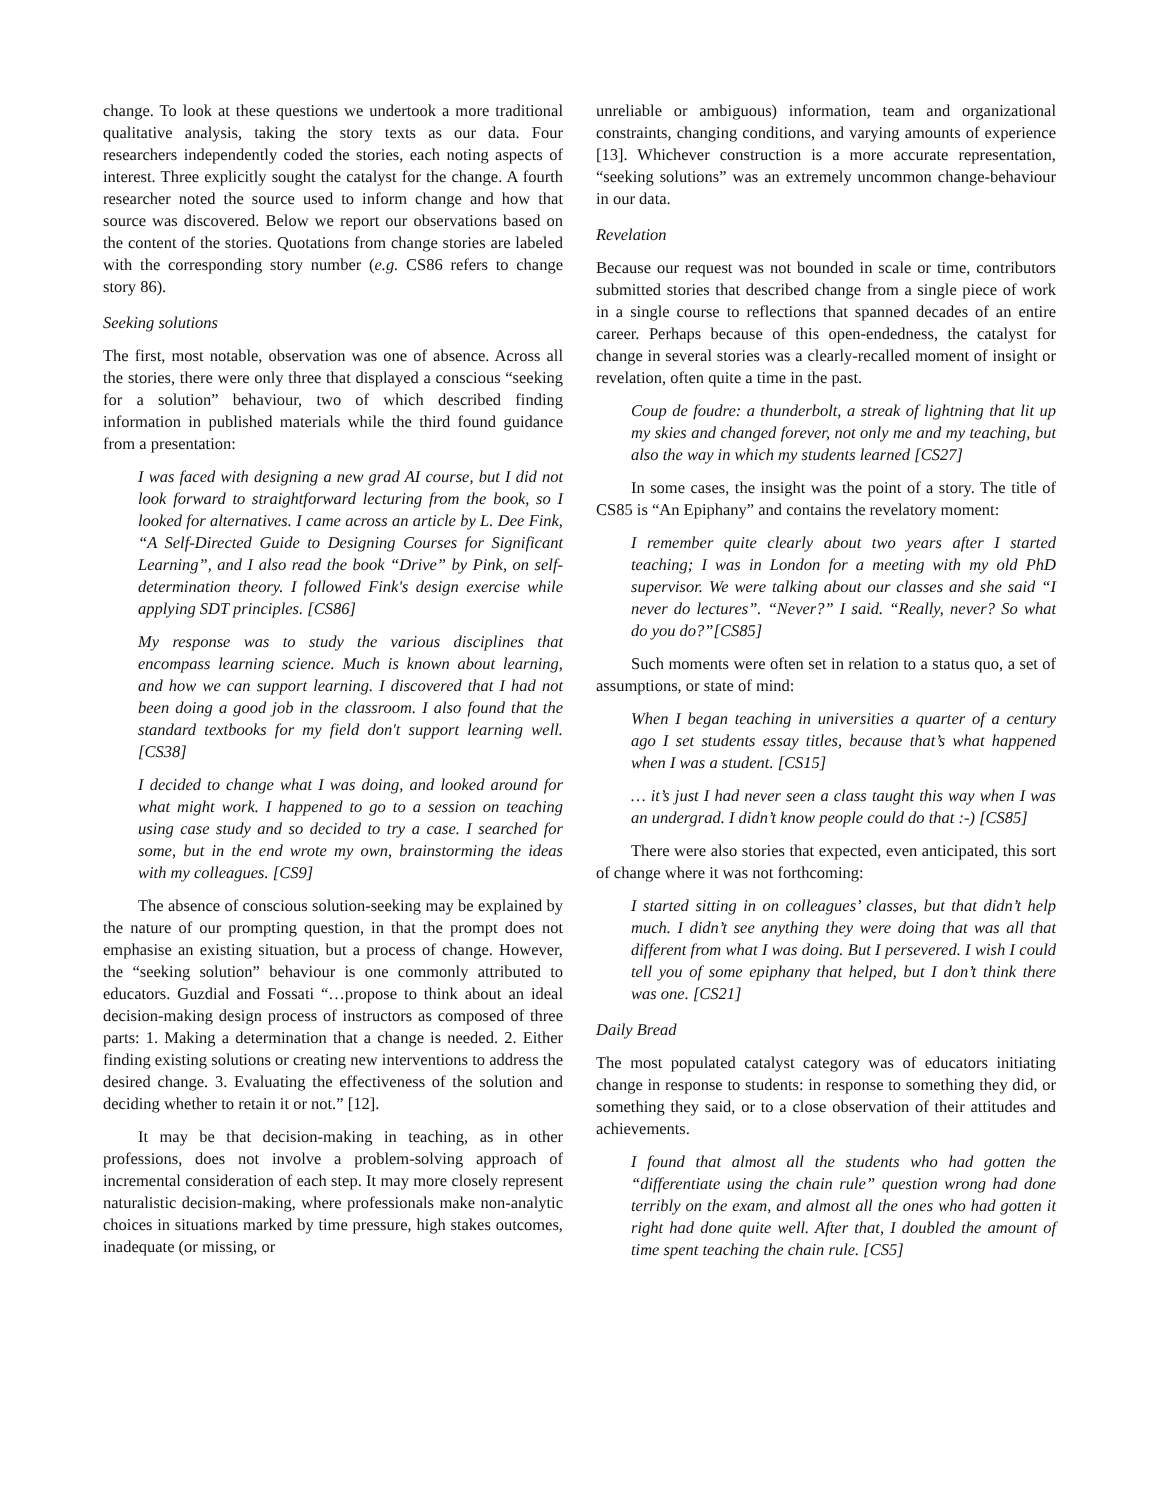change. To look at these questions we undertook a more traditional qualitative analysis, taking the story texts as our data. Four researchers independently coded the stories, each noting aspects of interest. Three explicitly sought the catalyst for the change. A fourth researcher noted the source used to inform change and how that source was discovered. Below we report our observations based on the content of the stories. Quotations from change stories are labeled with the corresponding story number (e.g. CS86 refers to change story 86).
Seeking solutions
The first, most notable, observation was one of absence. Across all the stories, there were only three that displayed a conscious “seeking for a solution” behaviour, two of which described finding information in published materials while the third found guidance from a presentation:
I was faced with designing a new grad AI course, but I did not look forward to straightforward lecturing from the book, so I looked for alternatives. I came across an article by L. Dee Fink, “A Self-Directed Guide to Designing Courses for Significant Learning”, and I also read the book “Drive” by Pink, on self-determination theory. I followed Fink's design exercise while applying SDT principles. [CS86]
My response was to study the various disciplines that encompass learning science. Much is known about learning, and how we can support learning. I discovered that I had not been doing a good job in the classroom. I also found that the standard textbooks for my field don't support learning well. [CS38]
I decided to change what I was doing, and looked around for what might work. I happened to go to a session on teaching using case study and so decided to try a case. I searched for some, but in the end wrote my own, brainstorming the ideas with my colleagues. [CS9]
The absence of conscious solution-seeking may be explained by the nature of our prompting question, in that the prompt does not emphasise an existing situation, but a process of change. However, the “seeking solution” behaviour is one commonly attributed to educators. Guzdial and Fossati “…propose to think about an ideal decision-making design process of instructors as composed of three parts: 1. Making a determination that a change is needed. 2. Either finding existing solutions or creating new interventions to address the desired change. 3. Evaluating the effectiveness of the solution and deciding whether to retain it or not.” [12].
It may be that decision-making in teaching, as in other professions, does not involve a problem-solving approach of incremental consideration of each step. It may more closely represent naturalistic decision-making, where professionals make non-analytic choices in situations marked by time pressure, high stakes outcomes, inadequate (or missing, or
unreliable or ambiguous) information, team and organizational constraints, changing conditions, and varying amounts of experience [13]. Whichever construction is a more accurate representation, “seeking solutions” was an extremely uncommon change-behaviour in our data.
Revelation
Because our request was not bounded in scale or time, contributors submitted stories that described change from a single piece of work in a single course to reflections that spanned decades of an entire career. Perhaps because of this open-endedness, the catalyst for change in several stories was a clearly-recalled moment of insight or revelation, often quite a time in the past.
Coup de foudre: a thunderbolt, a streak of lightning that lit up my skies and changed forever, not only me and my teaching, but also the way in which my students learned [CS27]
In some cases, the insight was the point of a story. The title of CS85 is “An Epiphany” and contains the revelatory moment:
I remember quite clearly about two years after I started teaching; I was in London for a meeting with my old PhD supervisor. We were talking about our classes and she said “I never do lectures”. “Never?” I said. “Really, never? So what do you do?”[CS85]
Such moments were often set in relation to a status quo, a set of assumptions, or state of mind:
When I began teaching in universities a quarter of a century ago I set students essay titles, because that’s what happened when I was a student. [CS15]
… it’s just I had never seen a class taught this way when I was an undergrad. I didn’t know people could do that :-) [CS85]
There were also stories that expected, even anticipated, this sort of change where it was not forthcoming:
I started sitting in on colleagues’ classes, but that didn’t help much. I didn’t see anything they were doing that was all that different from what I was doing. But I persevered. I wish I could tell you of some epiphany that helped, but I don’t think there was one. [CS21]
Daily Bread
The most populated catalyst category was of educators initiating change in response to students: in response to something they did, or something they said, or to a close observation of their attitudes and achievements.
I found that almost all the students who had gotten the “differentiate using the chain rule” question wrong had done terribly on the exam, and almost all the ones who had gotten it right had done quite well. After that, I doubled the amount of time spent teaching the chain rule. [CS5]